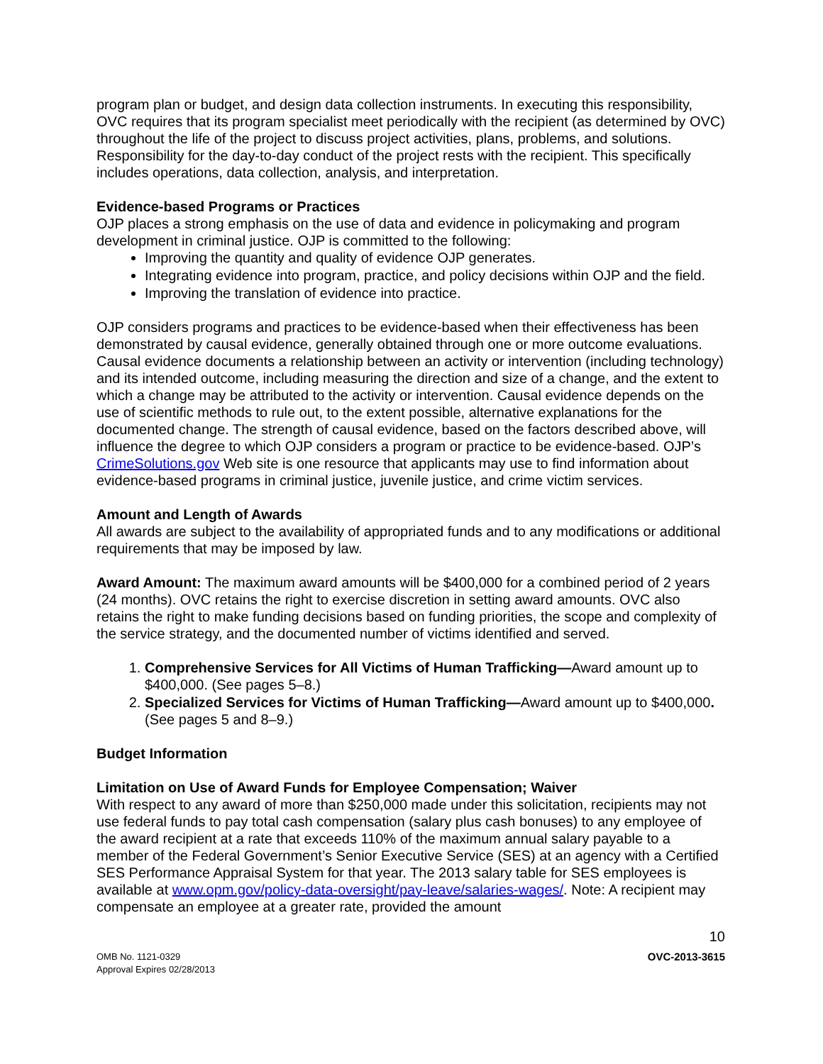program plan or budget, and design data collection instruments. In executing this responsibility, OVC requires that its program specialist meet periodically with the recipient (as determined by OVC) throughout the life of the project to discuss project activities, plans, problems, and solutions. Responsibility for the day-to-day conduct of the project rests with the recipient. This specifically includes operations, data collection, analysis, and interpretation.
Evidence-based Programs or Practices
OJP places a strong emphasis on the use of data and evidence in policymaking and program development in criminal justice. OJP is committed to the following:
Improving the quantity and quality of evidence OJP generates.
Integrating evidence into program, practice, and policy decisions within OJP and the field.
Improving the translation of evidence into practice.
OJP considers programs and practices to be evidence-based when their effectiveness has been demonstrated by causal evidence, generally obtained through one or more outcome evaluations. Causal evidence documents a relationship between an activity or intervention (including technology) and its intended outcome, including measuring the direction and size of a change, and the extent to which a change may be attributed to the activity or intervention. Causal evidence depends on the use of scientific methods to rule out, to the extent possible, alternative explanations for the documented change. The strength of causal evidence, based on the factors described above, will influence the degree to which OJP considers a program or practice to be evidence-based. OJP’s CrimeSolutions.gov Web site is one resource that applicants may use to find information about evidence-based programs in criminal justice, juvenile justice, and crime victim services.
Amount and Length of Awards
All awards are subject to the availability of appropriated funds and to any modifications or additional requirements that may be imposed by law.
Award Amount: The maximum award amounts will be $400,000 for a combined period of 2 years (24 months). OVC retains the right to exercise discretion in setting award amounts. OVC also retains the right to make funding decisions based on funding priorities, the scope and complexity of the service strategy, and the documented number of victims identified and served.
1. Comprehensive Services for All Victims of Human Trafficking—Award amount up to $400,000. (See pages 5–8.)
2. Specialized Services for Victims of Human Trafficking—Award amount up to $400,000. (See pages 5 and 8–9.)
Budget Information
Limitation on Use of Award Funds for Employee Compensation; Waiver
With respect to any award of more than $250,000 made under this solicitation, recipients may not use federal funds to pay total cash compensation (salary plus cash bonuses) to any employee of the award recipient at a rate that exceeds 110% of the maximum annual salary payable to a member of the Federal Government’s Senior Executive Service (SES) at an agency with a Certified SES Performance Appraisal System for that year. The 2013 salary table for SES employees is available at www.opm.gov/policy-data-oversight/pay-leave/salaries-wages/. Note: A recipient may compensate an employee at a greater rate, provided the amount
10
OMB No. 1121-0329
Approval Expires 02/28/2013
OVC-2013-3615